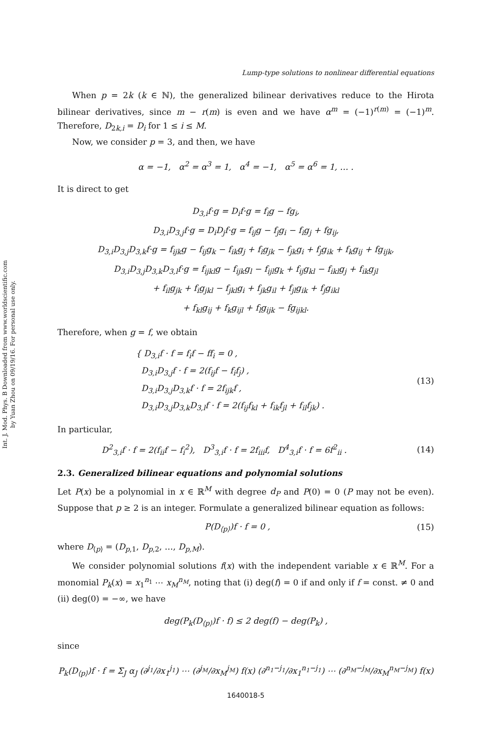Int. J. Mod. Phys. B Downloaded from www.worldscientific.com
by Yuan Zhou on 09/19/16. For personal use only.
Lump-type solutions to nonlinear differential equations
When p = 2k (k ∈ ℕ), the generalized bilinear derivatives reduce to the Hirota bilinear derivatives, since m − r(m) is even and we have α<sup>m</sup> = (−1)<sup>r(m)</sup> = (−1)<sup>m</sup>. Therefore, D<sub>2k,i</sub> = D<sub>i</sub> for 1 ≤ i ≤ M.
Now, we consider p = 3, and then, we have
α = −1, α<sup>2</sup> = α<sup>3</sup> = 1, α<sup>4</sup> = −1, α<sup>5</sup> = α<sup>6</sup> = 1, … .
It is direct to get
D<sub>3,i</sub>f·g = D<sub>i</sub>f·g = f<sub>i</sub>g − fg<sub>i</sub>,
D<sub>3,i</sub>D<sub>3,j</sub>f·g = D<sub>i</sub>D<sub>j</sub>f·g = f<sub>ij</sub>g − f<sub>j</sub>g<sub>i</sub> − f<sub>i</sub>g<sub>j</sub> + fg<sub>ij</sub>,
D<sub>3,i</sub>D<sub>3,j</sub>D<sub>3,k</sub>f·g = f<sub>ijk</sub>g − f<sub>ij</sub>g<sub>k</sub> − f<sub>ik</sub>g<sub>j</sub> + f<sub>i</sub>g<sub>jk</sub> − f<sub>jk</sub>g<sub>i</sub> + f<sub>j</sub>g<sub>ik</sub> + f<sub>k</sub>g<sub>ij</sub> + fg<sub>ijk</sub>,
D<sub>3,i</sub>D<sub>3,j</sub>D<sub>3,k</sub>D<sub>3,l</sub>f·g = f<sub>ijkl</sub>g − f<sub>ijk</sub>g<sub>l</sub> − f<sub>ijl</sub>g<sub>k</sub> + f<sub>ij</sub>g<sub>kl</sub> − f<sub>ikl</sub>g<sub>j</sub> + f<sub>ik</sub>g<sub>jl</sub>
+ f<sub>il</sub>g<sub>jk</sub> + f<sub>i</sub>g<sub>jkl</sub> − f<sub>jkl</sub>g<sub>i</sub> + f<sub>jk</sub>g<sub>il</sub> + f<sub>jl</sub>g<sub>ik</sub> + f<sub>j</sub>g<sub>ikl</sub>
+ f<sub>kl</sub>g<sub>ij</sub> + f<sub>k</sub>g<sub>ijl</sub> + f<sub>l</sub>g<sub>ijk</sub> − fg<sub>ijkl</sub>.
Therefore, when g = f, we obtain
{ D<sub>3,i</sub>f · f = f<sub>i</sub>f − ff<sub>i</sub> = 0 ,
D<sub>3,i</sub>D<sub>3,j</sub>f · f = 2(f<sub>ij</sub>f − f<sub>i</sub>f<sub>j</sub>) ,
D<sub>3,i</sub>D<sub>3,j</sub>D<sub>3,k</sub>f · f = 2f<sub>ijk</sub>f ,
D<sub>3,i</sub>D<sub>3,j</sub>D<sub>3,k</sub>D<sub>3,l</sub>f · f = 2(f<sub>ij</sub>f<sub>kl</sub> + f<sub>ik</sub>f<sub>jl</sub> + f<sub>il</sub>f<sub>jk</sub>) . (13)
In particular,
D<sup>2</sup><sub>3,i</sub>f · f = 2(f<sub>ii</sub>f − f<sub>i</sub><sup>2</sup>), D<sup>3</sup><sub>3,i</sub>f · f = 2f<sub>iii</sub>f, D<sup>4</sup><sub>3,i</sub>f · f = 6f<sup>2</sup><sub>ii</sub> . (14)
2.3. Generalized bilinear equations and polynomial solutions
Let P(x) be a polynomial in x ∈ ℝ<sup>M</sup> with degree d<sub>P</sub> and P(0) = 0 (P may not be even). Suppose that p ≥ 2 is an integer. Formulate a generalized bilinear equation as follows:
P(D<sub>⟨p⟩</sub>)f · f = 0 , (15)
where D<sub>⟨p⟩</sub> = (D<sub>p,1</sub>, D<sub>p,2</sub>, …, D<sub>p,M</sub>).
We consider polynomial solutions f(x) with the independent variable x ∈ ℝ<sup>M</sup>. For a monomial P<sub>k</sub>(x) = x<sub>1</sub><sup>n<sub>1</sub></sup> ⋯ x<sub>M</sub><sup>n<sub>M</sub></sup>, noting that (i) deg(f) = 0 if and only if f = const. ≠ 0 and (ii) deg(0) = −∞, we have
deg(P<sub>k</sub>(D<sub>⟨p⟩</sub>)f · f) ≤ 2 deg(f) − deg(P<sub>k</sub>) ,
since
P<sub>k</sub>(D<sub>⟨p⟩</sub>)f · f = Σ<sub>J</sub> α<sub>J</sub> (∂<sup>j<sub>1</sub></sup>/∂x<sub>1</sub><sup>j<sub>1</sub></sup>) ⋯ (∂<sup>j<sub>M</sub></sup>/∂x<sub>M</sub><sup>j<sub>M</sub></sup>) f(x) (∂<sup>n<sub>1</sub>−j<sub>1</sub></sup>/∂x<sub>1</sub><sup>n<sub>1</sub>−j<sub>1</sub></sup>) ⋯ (∂<sup>n<sub>M</sub>−j<sub>M</sub></sup>/∂x<sub>M</sub><sup>n<sub>M</sub>−j<sub>M</sub></sup>) f(x)
1640018-5